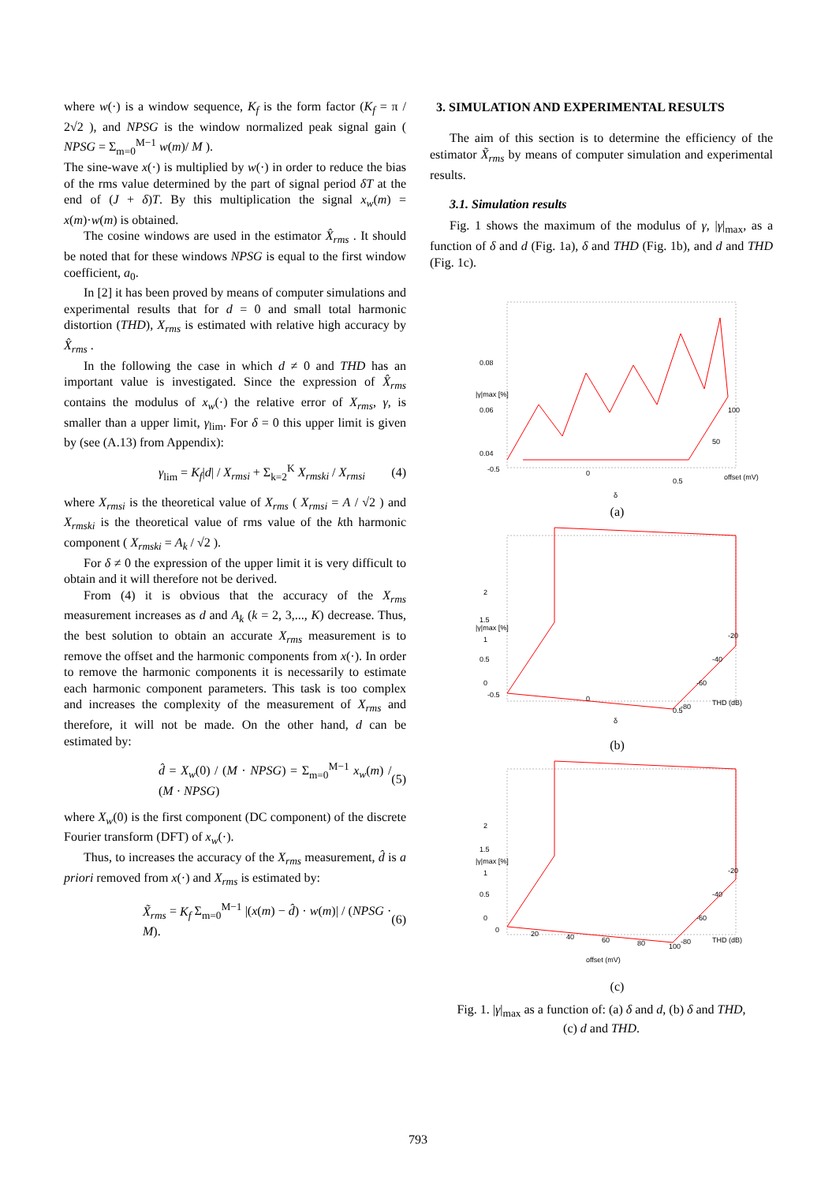where w(·) is a window sequence, K<sub>f</sub> is the form factor (K<sub>f</sub> = π / 2√2 ), and NPSG is the window normalized peak signal gain ( NPSG = Σ<sub>m=0</sub><sup>M−1</sup> w(m)/ M ).
The sine-wave x(·) is multiplied by w(·) in order to reduce the bias of the rms value determined by the part of signal period δT at the end of (J + δ)T. By this multiplication the signal x<sub>w</sub>(m) = x(m)·w(m) is obtained.
The cosine windows are used in the estimator X̂<sub>rms</sub> . It should be noted that for these windows NPSG is equal to the first window coefficient, a<sub>0</sub>.
In [2] it has been proved by means of computer simulations and experimental results that for d = 0 and small total harmonic distortion (THD), X<sub>rms</sub> is estimated with relative high accuracy by X̂<sub>rms</sub> .
In the following the case in which d ≠ 0 and THD has an important value is investigated. Since the expression of X̂<sub>rms</sub> contains the modulus of x<sub>w</sub>(·) the relative error of X<sub>rms</sub>, γ, is smaller than a upper limit, γ<sub>lim</sub>. For δ = 0 this upper limit is given by (see (A.13) from Appendix):
γ<sub>lim</sub> = K<sub>f</sub>|d| / X<sub>rmsi</sub> + Σ<sub>k=2</sub><sup>K</sup> X<sub>rmski</sub> / X<sub>rmsi</sub> (4)
where X<sub>rmsi</sub> is the theoretical value of X<sub>rms</sub> ( X<sub>rmsi</sub> = A / √2 ) and X<sub>rmski</sub> is the theoretical value of rms value of the kth harmonic component ( X<sub>rmski</sub> = A<sub>k</sub> / √2 ).
For δ ≠ 0 the expression of the upper limit it is very difficult to obtain and it will therefore not be derived.
From (4) it is obvious that the accuracy of the X<sub>rms</sub> measurement increases as d and A<sub>k</sub> (k = 2, 3,..., K) decrease. Thus, the best solution to obtain an accurate X<sub>rms</sub> measurement is to remove the offset and the harmonic components from x(·). In order to remove the harmonic components it is necessarily to estimate each harmonic component parameters. This task is too complex and increases the complexity of the measurement of X<sub>rms</sub> and therefore, it will not be made. On the other hand, d can be estimated by:
d̂ = X<sub>w</sub>(0) / (M · NPSG) = Σ<sub>m=0</sub><sup>M−1</sup> x<sub>w</sub>(m) / (M · NPSG) (5)
where X<sub>w</sub>(0) is the first component (DC component) of the discrete Fourier transform (DFT) of x<sub>w</sub>(·).
Thus, to increases the accuracy of the X<sub>rms</sub> measurement, d̂ is a priori removed from x(·) and X<sub>rms</sub> is estimated by:
X̃<sub>rms</sub> = K<sub>f</sub> Σ<sub>m=0</sub><sup>M−1</sup> |(x(m) − d̂) · w(m)| / (NPSG · M). (6)
3. SIMULATION AND EXPERIMENTAL RESULTS
The aim of this section is to determine the efficiency of the estimator X̃<sub>rms</sub> by means of computer simulation and experimental results.
3.1. Simulation results
Fig. 1 shows the maximum of the modulus of γ, |γ|<sub>max</sub>, as a function of δ and d (Fig. 1a), δ and THD (Fig. 1b), and d and THD (Fig. 1c).
0.08
0.06
0.04
-0.5
0
0.5
100
50
offset (mV)
δ
|γ|max [%]
(a)
2
1.5
1
0.5
0
-0.5
0
0.5
-20
-40
-60
-80
THD (dB)
δ
|γ|max [%]
(b)
2
1.5
1
0.5
0
0
20
40
60
80
100
-20
-40
-60
-80
THD (dB)
offset (mV)
|γ|max [%]
(c)
Fig. 1. |γ|<sub>max</sub> as a function of: (a) δ and d, (b) δ and THD,
(c) d and THD.
793